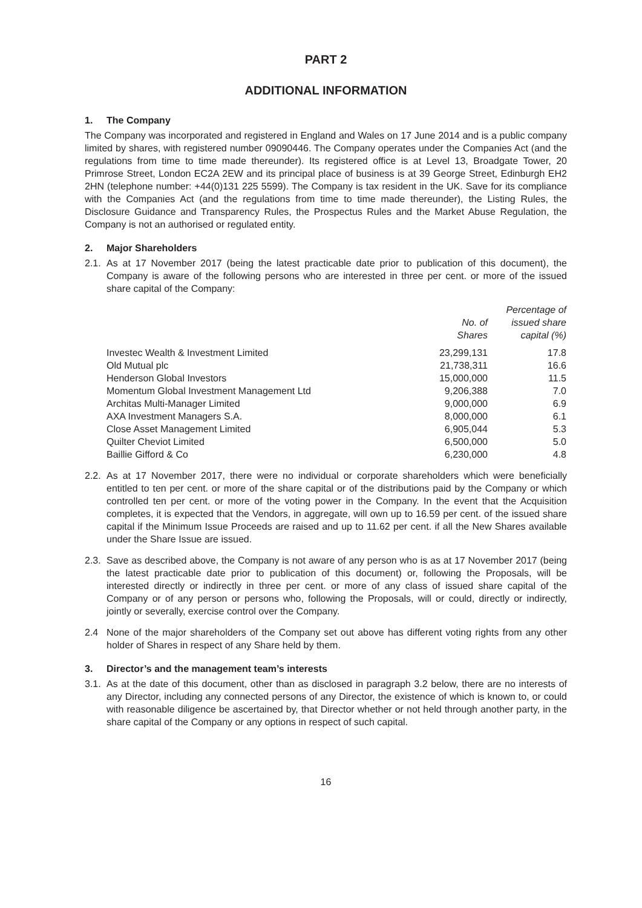PART 2
ADDITIONAL INFORMATION
1. The Company
The Company was incorporated and registered in England and Wales on 17 June 2014 and is a public company limited by shares, with registered number 09090446. The Company operates under the Companies Act (and the regulations from time to time made thereunder). Its registered office is at Level 13, Broadgate Tower, 20 Primrose Street, London EC2A 2EW and its principal place of business is at 39 George Street, Edinburgh EH2 2HN (telephone number: +44(0)131 225 5599). The Company is tax resident in the UK. Save for its compliance with the Companies Act (and the regulations from time to time made thereunder), the Listing Rules, the Disclosure Guidance and Transparency Rules, the Prospectus Rules and the Market Abuse Regulation, the Company is not an authorised or regulated entity.
2. Major Shareholders
2.1.
As at 17 November 2017 (being the latest practicable date prior to publication of this document), the Company is aware of the following persons who are interested in three per cent. or more of the issued share capital of the Company:
| | No. of Shares | Percentage of issued share capital (%) |
| --- | --- | --- |
| Investec Wealth & Investment Limited | 23,299,131 | 17.8 |
| Old Mutual plc | 21,738,311 | 16.6 |
| Henderson Global Investors | 15,000,000 | 11.5 |
| Momentum Global Investment Management Ltd | 9,206,388 | 7.0 |
| Architas Multi-Manager Limited | 9,000,000 | 6.9 |
| AXA Investment Managers S.A. | 8,000,000 | 6.1 |
| Close Asset Management Limited | 6,905,044 | 5.3 |
| Quilter Cheviot Limited | 6,500,000 | 5.0 |
| Baillie Gifford & Co | 6,230,000 | 4.8 |
2.2.
As at 17 November 2017, there were no individual or corporate shareholders which were beneficially entitled to ten per cent. or more of the share capital or of the distributions paid by the Company or which controlled ten per cent. or more of the voting power in the Company. In the event that the Acquisition completes, it is expected that the Vendors, in aggregate, will own up to 16.59 per cent. of the issued share capital if the Minimum Issue Proceeds are raised and up to 11.62 per cent. if all the New Shares available under the Share Issue are issued.
2.3.
Save as described above, the Company is not aware of any person who is as at 17 November 2017 (being the latest practicable date prior to publication of this document) or, following the Proposals, will be interested directly or indirectly in three per cent. or more of any class of issued share capital of the Company or of any person or persons who, following the Proposals, will or could, directly or indirectly, jointly or severally, exercise control over the Company.
2.4 None of the major shareholders of the Company set out above has different voting rights from any other holder of Shares in respect of any Share held by them.
3. Director’s and the management team’s interests
3.1.
As at the date of this document, other than as disclosed in paragraph 3.2 below, there are no interests of any Director, including any connected persons of any Director, the existence of which is known to, or could with reasonable diligence be ascertained by, that Director whether or not held through another party, in the share capital of the Company or any options in respect of such capital.
16